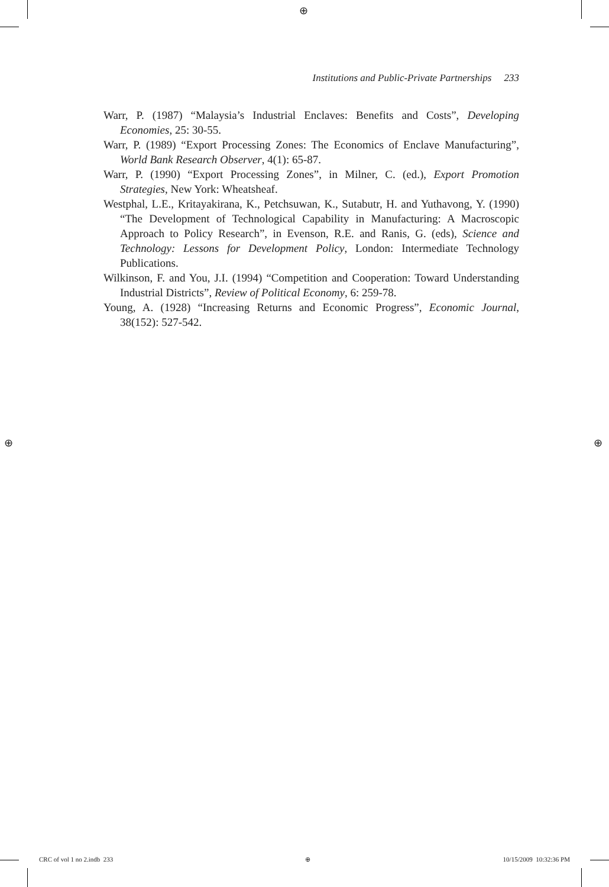⊕
⊕ ⊕
Institutions and Public-Private Partnerships 233
Warr, P. (1987) “Malaysia’s Industrial Enclaves: Benefits and Costs”, Developing Economies, 25: 30-55.
Warr, P. (1989) “Export Processing Zones: The Economics of Enclave Manufacturing”, World Bank Research Observer, 4(1): 65-87.
Warr, P. (1990) “Export Processing Zones”, in Milner, C. (ed.), Export Promotion Strategies, New York: Wheatsheaf.
Westphal, L.E., Kritayakirana, K., Petchsuwan, K., Sutabutr, H. and Yuthavong, Y. (1990) “The Development of Technological Capability in Manufacturing: A Macroscopic Approach to Policy Research”, in Evenson, R.E. and Ranis, G. (eds), Science and Technology: Lessons for Development Policy, London: Intermediate Technology Publications.
Wilkinson, F. and You, J.I. (1994) “Competition and Cooperation: Toward Understanding Industrial Districts”, Review of Political Economy, 6: 259-78.
Young, A. (1928) “Increasing Returns and Economic Progress”, Economic Journal, 38(152): 527-542.
CRC of vol 1 no 2.indb 233 ⊕ 10/15/2009 10:32:36 PM